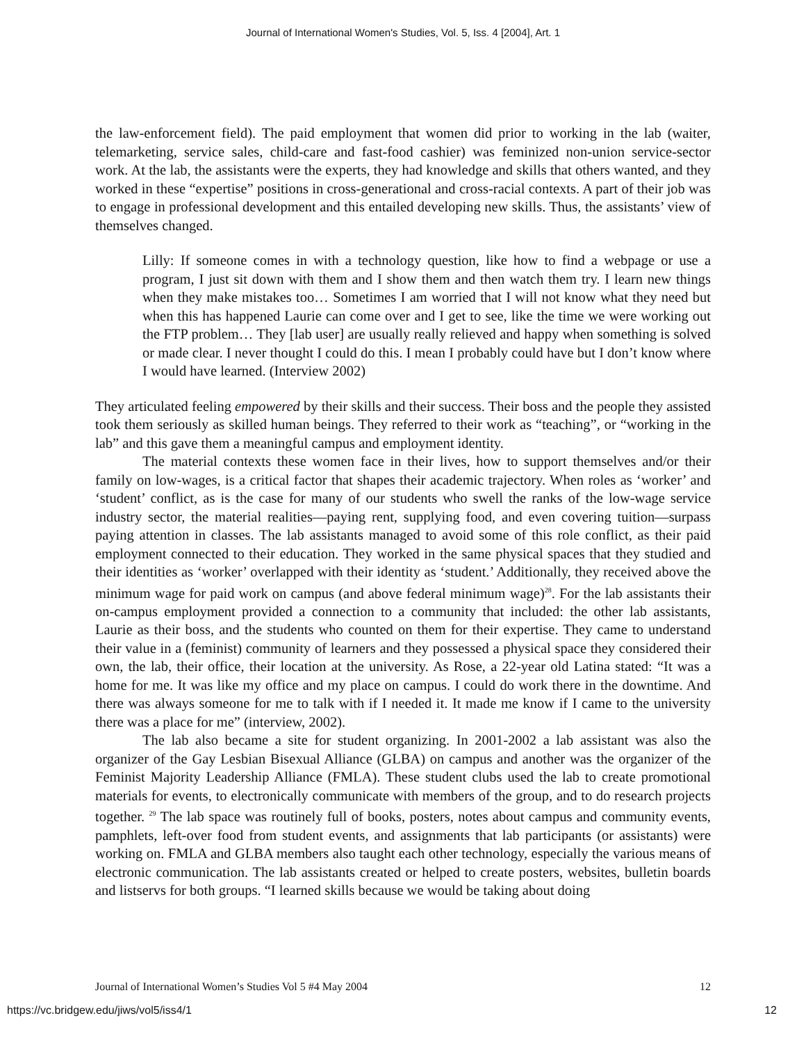Journal of International Women's Studies, Vol. 5, Iss. 4 [2004], Art. 1
the law-enforcement field). The paid employment that women did prior to working in the lab (waiter, telemarketing, service sales, child-care and fast-food cashier) was feminized non-union service-sector work. At the lab, the assistants were the experts, they had knowledge and skills that others wanted, and they worked in these “expertise” positions in cross-generational and cross-racial contexts. A part of their job was to engage in professional development and this entailed developing new skills. Thus, the assistants’ view of themselves changed.
Lilly: If someone comes in with a technology question, like how to find a webpage or use a program, I just sit down with them and I show them and then watch them try. I learn new things when they make mistakes too… Sometimes I am worried that I will not know what they need but when this has happened Laurie can come over and I get to see, like the time we were working out the FTP problem… They [lab user] are usually really relieved and happy when something is solved or made clear. I never thought I could do this. I mean I probably could have but I don’t know where I would have learned. (Interview 2002)
They articulated feeling empowered by their skills and their success. Their boss and the people they assisted took them seriously as skilled human beings. They referred to their work as “teaching”, or “working in the lab” and this gave them a meaningful campus and employment identity.
The material contexts these women face in their lives, how to support themselves and/or their family on low-wages, is a critical factor that shapes their academic trajectory. When roles as ‘worker’ and ‘student’ conflict, as is the case for many of our students who swell the ranks of the low-wage service industry sector, the material realities—paying rent, supplying food, and even covering tuition—surpass paying attention in classes. The lab assistants managed to avoid some of this role conflict, as their paid employment connected to their education. They worked in the same physical spaces that they studied and their identities as ‘worker’ overlapped with their identity as ‘student.’ Additionally, they received above the minimum wage for paid work on campus (and above federal minimum wage)<sup>28</sup>. For the lab assistants their on-campus employment provided a connection to a community that included: the other lab assistants, Laurie as their boss, and the students who counted on them for their expertise. They came to understand their value in a (feminist) community of learners and they possessed a physical space they considered their own, the lab, their office, their location at the university. As Rose, a 22-year old Latina stated: “It was a home for me. It was like my office and my place on campus. I could do work there in the downtime. And there was always someone for me to talk with if I needed it. It made me know if I came to the university there was a place for me” (interview, 2002).
The lab also became a site for student organizing. In 2001-2002 a lab assistant was also the organizer of the Gay Lesbian Bisexual Alliance (GLBA) on campus and another was the organizer of the Feminist Majority Leadership Alliance (FMLA). These student clubs used the lab to create promotional materials for events, to electronically communicate with members of the group, and to do research projects together. <sup>29</sup> The lab space was routinely full of books, posters, notes about campus and community events, pamphlets, left-over food from student events, and assignments that lab participants (or assistants) were working on. FMLA and GLBA members also taught each other technology, especially the various means of electronic communication. The lab assistants created or helped to create posters, websites, bulletin boards and listservs for both groups. “I learned skills because we would be taking about doing
Journal of International Women’s Studies Vol 5 #4 May 2004 12
https://vc.bridgew.edu/jiws/vol5/iss4/1 12